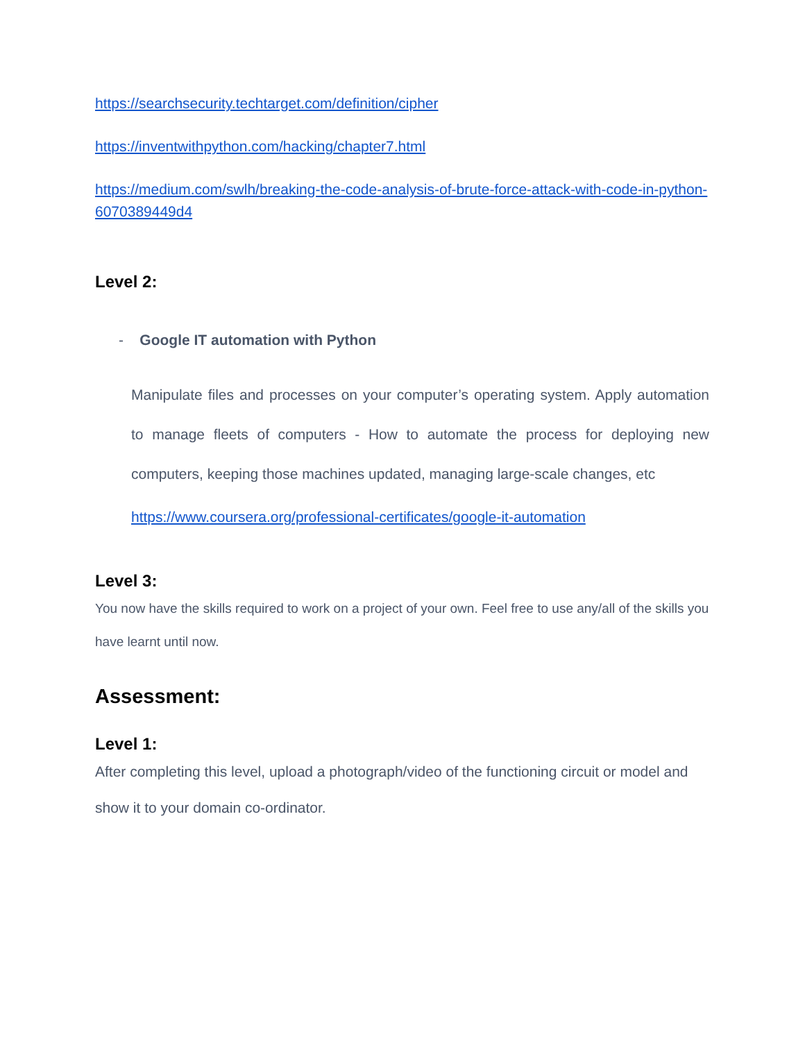https://searchsecurity.techtarget.com/definition/cipher
https://inventwithpython.com/hacking/chapter7.html
https://medium.com/swlh/breaking-the-code-analysis-of-brute-force-attack-with-code-in-python-6070389449d4
Level 2:
- Google IT automation with Python
Manipulate files and processes on your computer’s operating system. Apply automation to manage fleets of computers - How to automate the process for deploying new computers, keeping those machines updated, managing large-scale changes, etc
https://www.coursera.org/professional-certificates/google-it-automation
Level 3:
You now have the skills required to work on a project of your own. Feel free to use any/all of the skills you have learnt until now.
Assessment:
Level 1:
After completing this level, upload a photograph/video of the functioning circuit or model and show it to your domain co-ordinator.